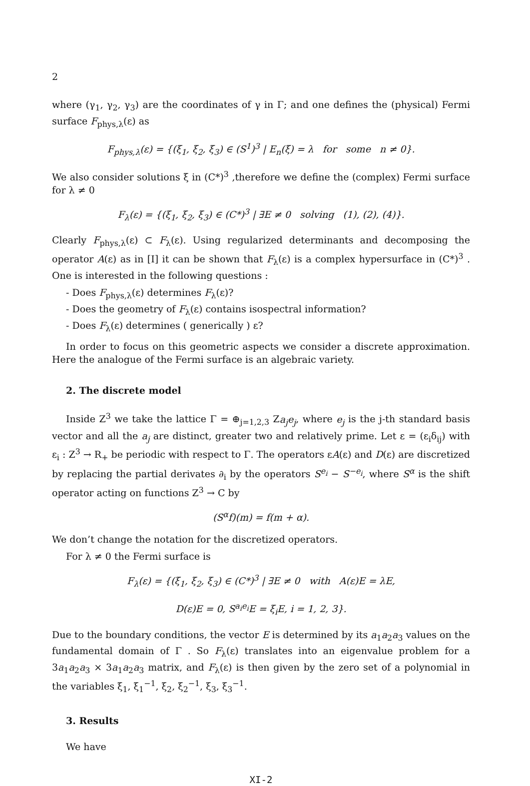2
where (γ<sub>1</sub>, γ<sub>2</sub>, γ<sub>3</sub>) are the coordinates of γ in Γ; and one defines the (physical) Fermi surface F<sub>phys,λ</sub>(ε) as
F<sub>phys,λ</sub>(ε) = {(ξ<sub>1</sub>, ξ<sub>2</sub>, ξ<sub>3</sub>) ∈ (S<sup>1</sup>)<sup>3</sup> | E<sub>n</sub>(ξ) = λ for some n ≠ 0}.
We also consider solutions ξ in (C*)<sup>3</sup> ,therefore we define the (complex) Fermi surface for λ ≠ 0
F<sub>λ</sub>(ε) = {(ξ<sub>1</sub>, ξ<sub>2</sub>, ξ<sub>3</sub>) ∈ (C*)<sup>3</sup> | ∃E ≠ 0 solving (1), (2), (4)}.
Clearly F<sub>phys,λ</sub>(ε) ⊂ F<sub>λ</sub>(ε). Using regularized determinants and decomposing the operator A(ε) as in [I] it can be shown that F<sub>λ</sub>(ε) is a complex hypersurface in (C*)<sup>3</sup> . One is interested in the following questions :
- Does F<sub>phys,λ</sub>(ε) determines F<sub>λ</sub>(ε)?
- Does the geometry of F<sub>λ</sub>(ε) contains isospectral information?
- Does F<sub>λ</sub>(ε) determines ( generically ) ε?
In order to focus on this geometric aspects we consider a discrete approximation. Here the analogue of the Fermi surface is an algebraic variety.
2. The discrete model
Inside Z<sup>3</sup> we take the lattice Γ = ⊕<sub>j=1,2,3</sub> Za<sub>j</sub>e<sub>j</sub>, where e<sub>j</sub> is the j-th standard basis vector and all the a<sub>j</sub> are distinct, greater two and relatively prime. Let ε = (ε<sub>i</sub>δ<sub>ij</sub>) with ε<sub>i</sub> : Z<sup>3</sup> → R<sub>+</sub> be periodic with respect to Γ. The operators εA(ε) and D(ε) are discretized by replacing the partial derivates ∂<sub>i</sub> by the operators S<sup>e<sub>i</sub></sup> − S<sup>−e<sub>i</sub></sup>, where S<sup>α</sup> is the shift operator acting on functions Z<sup>3</sup> → C by
(S<sup>α</sup>f)(m) = f(m + α).
We don’t change the notation for the discretized operators.
For λ ≠ 0 the Fermi surface is
F<sub>λ</sub>(ε) = {(ξ<sub>1</sub>, ξ<sub>2</sub>, ξ<sub>3</sub>) ∈ (C*)<sup>3</sup> | ∃E ≠ 0 with A(ε)E = λE,
D(ε)E = 0, S<sup>a<sub>i</sub>e<sub>i</sub></sup>E = ξ<sub>i</sub>E, i = 1, 2, 3}.
Due to the boundary conditions, the vector E is determined by its a<sub>1</sub>a<sub>2</sub>a<sub>3</sub> values on the fundamental domain of Γ . So F<sub>λ</sub>(ε) translates into an eigenvalue problem for a 3a<sub>1</sub>a<sub>2</sub>a<sub>3</sub> × 3a<sub>1</sub>a<sub>2</sub>a<sub>3</sub> matrix, and F<sub>λ</sub>(ε) is then given by the zero set of a polynomial in the variables ξ<sub>1</sub>, ξ<sub>1</sub><sup>−1</sup>, ξ<sub>2</sub>, ξ<sub>2</sub><sup>−1</sup>, ξ<sub>3</sub>, ξ<sub>3</sub><sup>−1</sup>.
3. Results
We have
XI-2